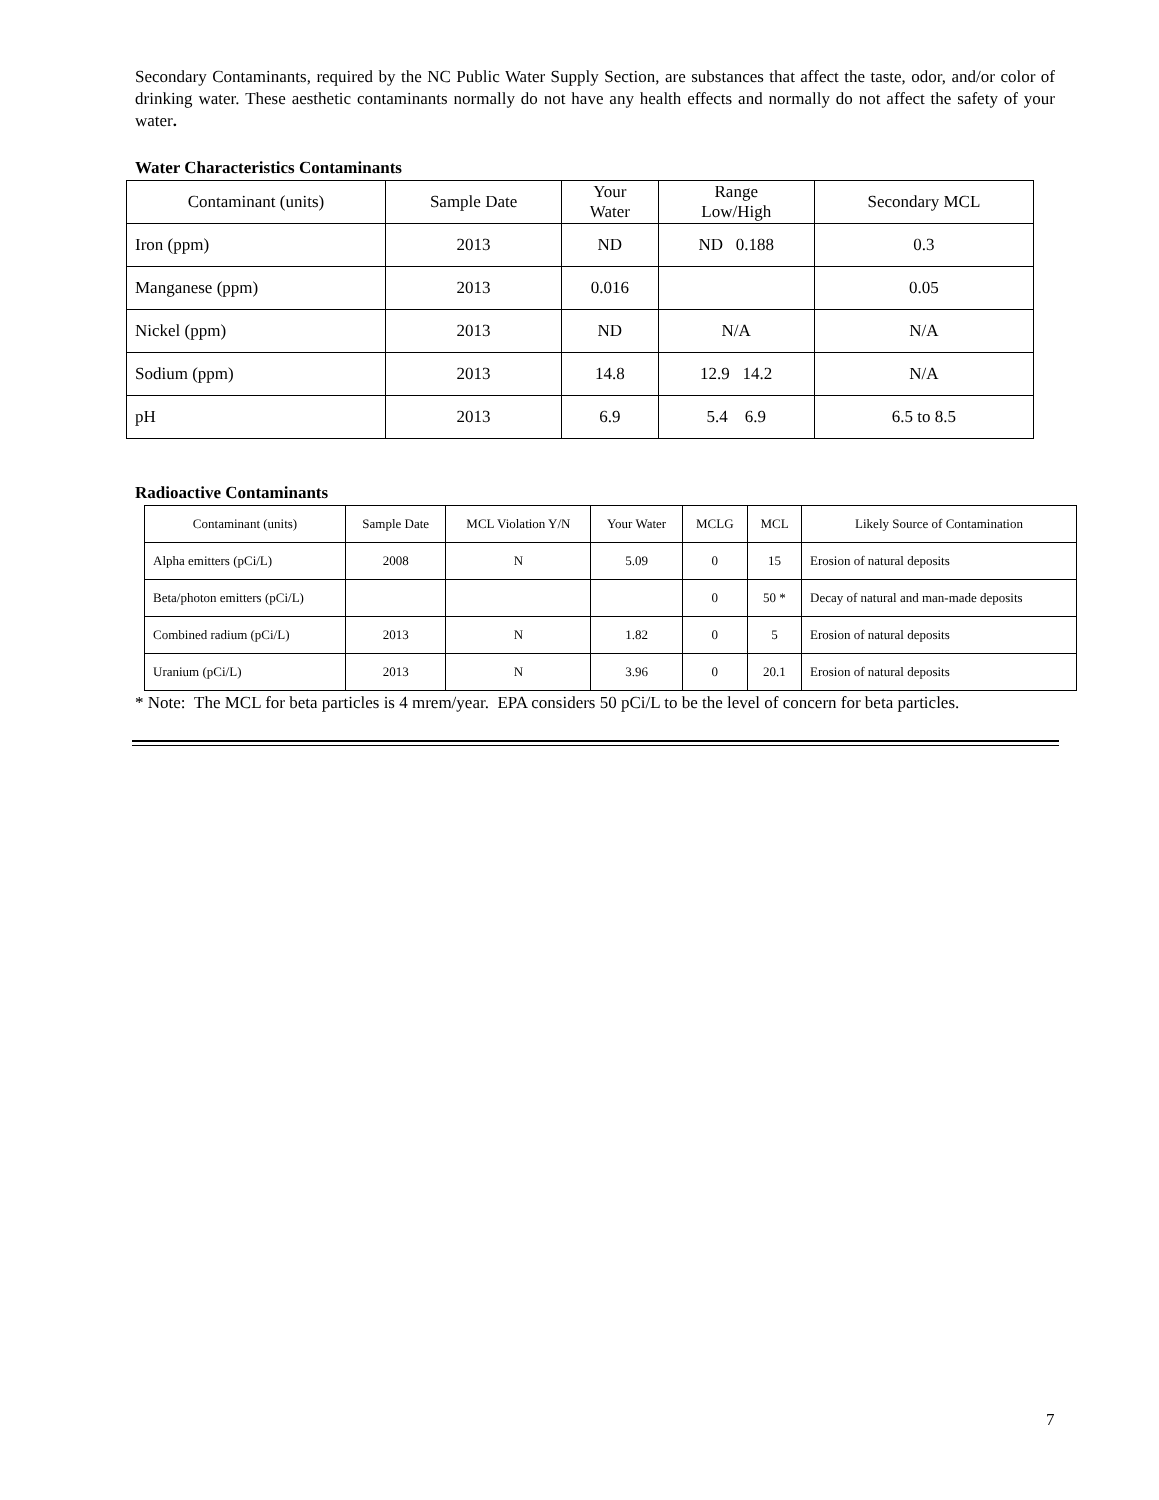Secondary Contaminants, required by the NC Public Water Supply Section, are substances that affect the taste, odor, and/or color of drinking water. These aesthetic contaminants normally do not have any health effects and normally do not affect the safety of your water.
Water Characteristics Contaminants
| Contaminant (units) | Sample Date | Your Water | Range Low/High | Secondary MCL |
| --- | --- | --- | --- | --- |
| Iron (ppm) | 2013 | ND | ND 0.188 | 0.3 |
| Manganese (ppm) | 2013 | 0.016 | | 0.05 |
| Nickel (ppm) | 2013 | ND | N/A | N/A |
| Sodium (ppm) | 2013 | 14.8 | 12.9 14.2 | N/A |
| pH | 2013 | 6.9 | 5.4 6.9 | 6.5 to 8.5 |
Radioactive Contaminants
| Contaminant (units) | Sample Date | MCL Violation Y/N | Your Water | MCLG | MCL | Likely Source of Contamination |
| --- | --- | --- | --- | --- | --- | --- |
| Alpha emitters (pCi/L) | 2008 | N | 5.09 | 0 | 15 | Erosion of natural deposits |
| Beta/photon emitters (pCi/L) | | | | 0 | 50 * | Decay of natural and man-made deposits |
| Combined radium (pCi/L) | 2013 | N | 1.82 | 0 | 5 | Erosion of natural deposits |
| Uranium (pCi/L) | 2013 | N | 3.96 | 0 | 20.1 | Erosion of natural deposits |
* Note: The MCL for beta particles is 4 mrem/year. EPA considers 50 pCi/L to be the level of concern for beta particles.
7